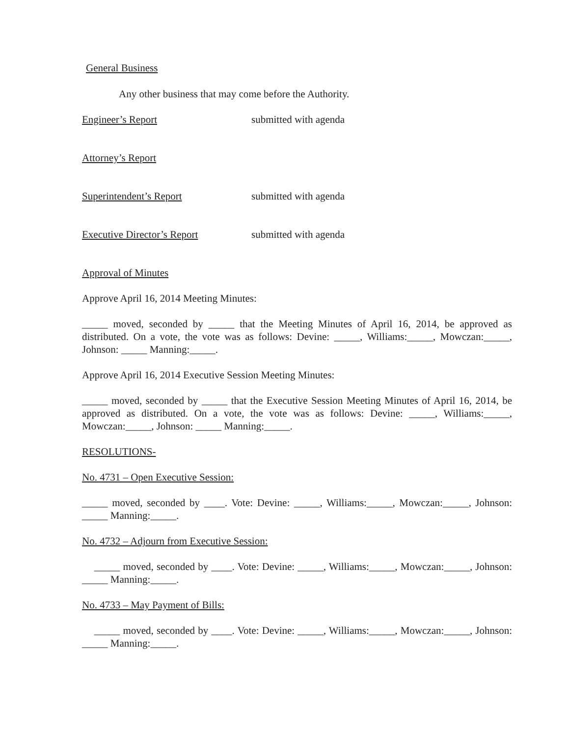General Business
Any other business that may come before the Authority.
Engineer’s Report submitted with agenda
Attorney’s Report
Superintendent’s Report submitted with agenda
Executive Director’s Report submitted with agenda
Approval of Minutes
Approve April 16, 2014 Meeting Minutes:
_____ moved, seconded by _____ that the Meeting Minutes of April 16, 2014, be approved as distributed. On a vote, the vote was as follows: Devine: _____, Williams:_____, Mowczan:_____, Johnson: _____ Manning:_____.
Approve April 16, 2014 Executive Session Meeting Minutes:
_____ moved, seconded by _____ that the Executive Session Meeting Minutes of April 16, 2014, be approved as distributed. On a vote, the vote was as follows: Devine: _____, Williams:_____, Mowczan:_____, Johnson: _____ Manning:_____.
RESOLUTIONS-
No. 4731 – Open Executive Session:
_____ moved, seconded by ____. Vote: Devine: _____, Williams:_____, Mowczan:_____, Johnson: _____ Manning:_____.
No. 4732 – Adjourn from Executive Session:
_____ moved, seconded by ____. Vote: Devine: _____, Williams:_____, Mowczan:_____, Johnson: _____ Manning:_____.
No. 4733 – May Payment of Bills:
_____ moved, seconded by ____. Vote: Devine: _____, Williams:_____, Mowczan:_____, Johnson: _____ Manning:_____.